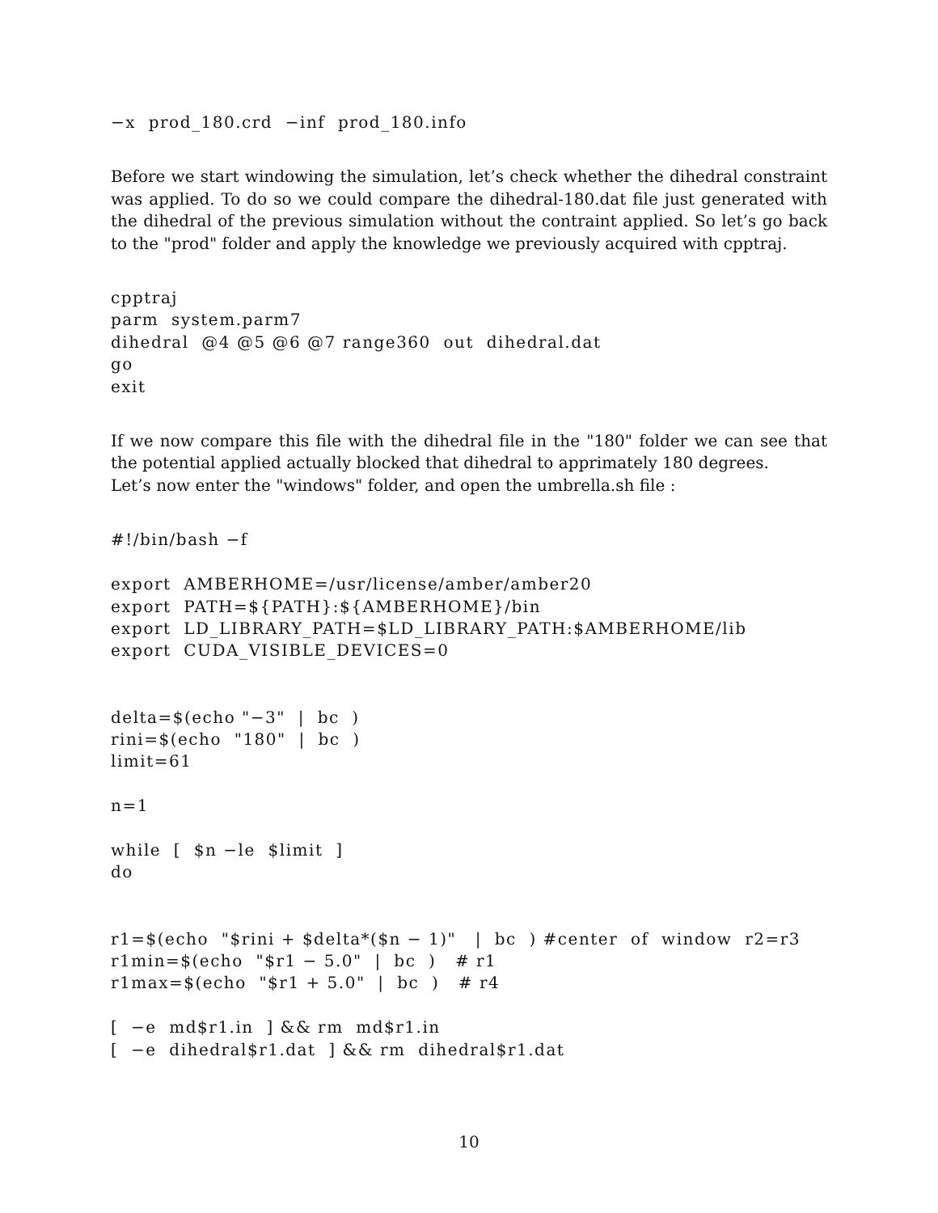−x  prod_180.crd  −inf  prod_180.info
Before we start windowing the simulation, let’s check whether the dihedral constraint was applied. To do so we could compare the dihedral-180.dat file just generated with the dihedral of the previous simulation without the contraint applied. So let’s go back to the "prod" folder and apply the knowledge we previously acquired with cpptraj.
cpptraj
parm  system.parm7
dihedral  @4 @5 @6 @7 range360  out  dihedral.dat
go
exit
If we now compare this file with the dihedral file in the "180" folder we can see that the potential applied actually blocked that dihedral to apprimately 180 degrees.
Let’s now enter the "windows" folder, and open the umbrella.sh file :
#!/bin/bash −f

export  AMBERHOME=/usr/license/amber/amber20
export  PATH=${PATH}:${AMBERHOME}/bin
export  LD_LIBRARY_PATH=$LD_LIBRARY_PATH:$AMBERHOME/lib
export  CUDA_VISIBLE_DEVICES=0


delta=$(echo "−3"  |  bc  )
rini=$(echo  "180"  |  bc  )
limit=61

n=1

while  [  $n −le  $limit  ]
do


r1=$(echo  "$rini + $delta*($n − 1)"   |  bc  ) #center  of  window  r2=r3
r1min=$(echo  "$r1 − 5.0"  |  bc  )   # r1
r1max=$(echo  "$r1 + 5.0"  |  bc  )   # r4

[  −e  md$r1.in  ] && rm  md$r1.in
[  −e  dihedral$r1.dat  ] && rm  dihedral$r1.dat
10